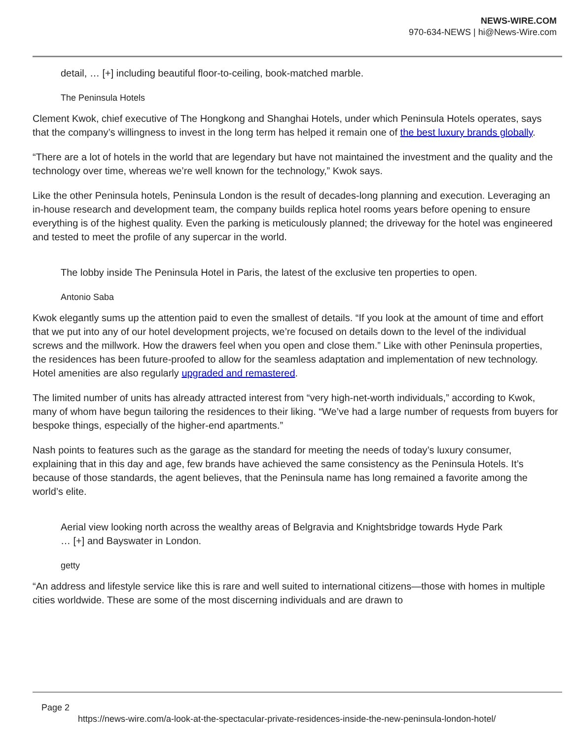NEWS-WIRE.COM
970-634-NEWS | hi@News-Wire.com
detail, … [+] including beautiful floor-to-ceiling, book-matched marble.
The Peninsula Hotels
Clement Kwok, chief executive of The Hongkong and Shanghai Hotels, under which Peninsula Hotels operates, says that the company’s willingness to invest in the long term has helped it remain one of the best luxury brands globally.
“There are a lot of hotels in the world that are legendary but have not maintained the investment and the quality and the technology over time, whereas we’re well known for the technology,” Kwok says.
Like the other Peninsula hotels, Peninsula London is the result of decades-long planning and execution. Leveraging an in-house research and development team, the company builds replica hotel rooms years before opening to ensure everything is of the highest quality. Even the parking is meticulously planned; the driveway for the hotel was engineered and tested to meet the profile of any supercar in the world.
The lobby inside The Peninsula Hotel in Paris, the latest of the exclusive ten properties to open.
Antonio Saba
Kwok elegantly sums up the attention paid to even the smallest of details. “If you look at the amount of time and effort that we put into any of our hotel development projects, we’re focused on details down to the level of the individual screws and the millwork. How the drawers feel when you open and close them.” Like with other Peninsula properties, the residences has been future-proofed to allow for the seamless adaptation and implementation of new technology. Hotel amenities are also regularly upgraded and remastered.
The limited number of units has already attracted interest from “very high-net-worth individuals,” according to Kwok, many of whom have begun tailoring the residences to their liking. “We’ve had a large number of requests from buyers for bespoke things, especially of the higher-end apartments.”
Nash points to features such as the garage as the standard for meeting the needs of today’s luxury consumer, explaining that in this day and age, few brands have achieved the same consistency as the Peninsula Hotels. It’s because of those standards, the agent believes, that the Peninsula name has long remained a favorite among the world’s elite.
Aerial view looking north across the wealthy areas of Belgravia and Knightsbridge towards Hyde Park … [+] and Bayswater in London.
getty
“An address and lifestyle service like this is rare and well suited to international citizens—those with homes in multiple cities worldwide. These are some of the most discerning individuals and are drawn to
Page 2
https://news-wire.com/a-look-at-the-spectacular-private-residences-inside-the-new-peninsula-london-hotel/